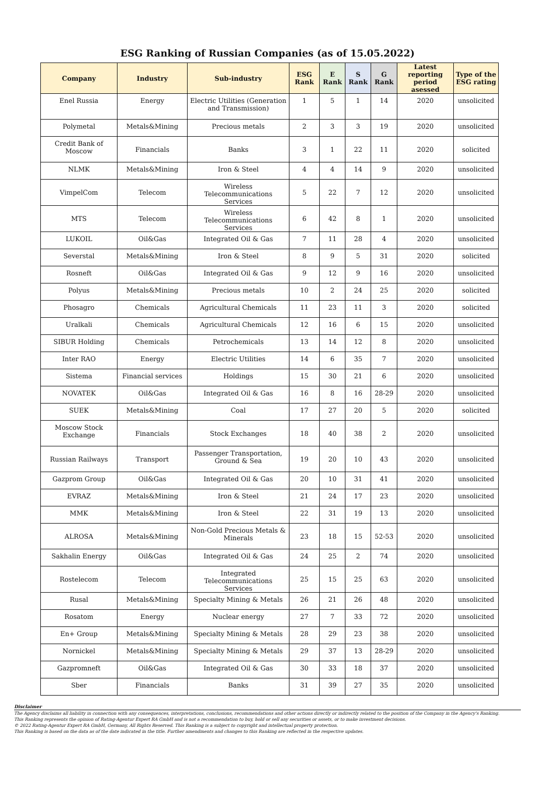ESG Ranking of Russian Companies (as of 15.05.2022)
| Company | Industry | Sub-industry | ESG Rank | E Rank | S Rank | G Rank | Latest reporting period asessed | Type of the ESG rating |
| --- | --- | --- | --- | --- | --- | --- | --- | --- |
| Enel Russia | Energy | Electric Utilities (Generation and Transmission) | 1 | 5 | 1 | 14 | 2020 | unsolicited |
| Polymetal | Metals&Mining | Precious metals | 2 | 3 | 3 | 19 | 2020 | unsolicited |
| Credit Bank of Moscow | Financials | Banks | 3 | 1 | 22 | 11 | 2020 | solicited |
| NLMK | Metals&Mining | Iron & Steel | 4 | 4 | 14 | 9 | 2020 | unsolicited |
| VimpelCom | Telecom | Wireless Telecommunications Services | 5 | 22 | 7 | 12 | 2020 | unsolicited |
| MTS | Telecom | Wireless Telecommunications Services | 6 | 42 | 8 | 1 | 2020 | unsolicited |
| LUKOIL | Oil&Gas | Integrated Oil & Gas | 7 | 11 | 28 | 4 | 2020 | unsolicited |
| Severstal | Metals&Mining | Iron & Steel | 8 | 9 | 5 | 31 | 2020 | solicited |
| Rosneft | Oil&Gas | Integrated Oil & Gas | 9 | 12 | 9 | 16 | 2020 | unsolicited |
| Polyus | Metals&Mining | Precious metals | 10 | 2 | 24 | 25 | 2020 | solicited |
| Phosagro | Chemicals | Agricultural Chemicals | 11 | 23 | 11 | 3 | 2020 | solicited |
| Uralkali | Chemicals | Agricultural Chemicals | 12 | 16 | 6 | 15 | 2020 | unsolicited |
| SIBUR Holding | Chemicals | Petrochemicals | 13 | 14 | 12 | 8 | 2020 | unsolicited |
| Inter RAO | Energy | Electric Utilities | 14 | 6 | 35 | 7 | 2020 | unsolicited |
| Sistema | Financial services | Holdings | 15 | 30 | 21 | 6 | 2020 | unsolicited |
| NOVATEK | Oil&Gas | Integrated Oil & Gas | 16 | 8 | 16 | 28-29 | 2020 | unsolicited |
| SUEK | Metals&Mining | Coal | 17 | 27 | 20 | 5 | 2020 | solicited |
| Moscow Stock Exchange | Financials | Stock Exchanges | 18 | 40 | 38 | 2 | 2020 | unsolicited |
| Russian Railways | Transport | Passenger Transportation, Ground & Sea | 19 | 20 | 10 | 43 | 2020 | unsolicited |
| Gazprom Group | Oil&Gas | Integrated Oil & Gas | 20 | 10 | 31 | 41 | 2020 | unsolicited |
| EVRAZ | Metals&Mining | Iron & Steel | 21 | 24 | 17 | 23 | 2020 | unsolicited |
| MMK | Metals&Mining | Iron & Steel | 22 | 31 | 19 | 13 | 2020 | unsolicited |
| ALROSA | Metals&Mining | Non-Gold Precious Metals & Minerals | 23 | 18 | 15 | 52-53 | 2020 | unsolicited |
| Sakhalin Energy | Oil&Gas | Integrated Oil & Gas | 24 | 25 | 2 | 74 | 2020 | unsolicited |
| Rostelecom | Telecom | Integrated Telecommunications Services | 25 | 15 | 25 | 63 | 2020 | unsolicited |
| Rusal | Metals&Mining | Specialty Mining & Metals | 26 | 21 | 26 | 48 | 2020 | unsolicited |
| Rosatom | Energy | Nuclear energy | 27 | 7 | 33 | 72 | 2020 | unsolicited |
| En+ Group | Metals&Mining | Specialty Mining & Metals | 28 | 29 | 23 | 38 | 2020 | unsolicited |
| Nornickel | Metals&Mining | Specialty Mining & Metals | 29 | 37 | 13 | 28-29 | 2020 | unsolicited |
| Gazpromneft | Oil&Gas | Integrated Oil & Gas | 30 | 33 | 18 | 37 | 2020 | unsolicited |
| Sber | Financials | Banks | 31 | 39 | 27 | 35 | 2020 | unsolicited |
Disclaimer
The Agency disclaims all liability in connection with any consequences, interpretations, conclusions, recommendations and other actions directly or indirectly related to the position of the Company in the Agency's Ranking.
This Ranking represents the opinion of Rating-Agentur Expert RA GmbH and is not a recommendation to buy, hold or sell any securities or assets, or to make investment decisions.
© 2022 Rating-Agentur Expert RA GmbH, Germany, All Rights Reserved. This Ranking is a subject to copyright and intellectual property protection.
This Ranking is based on the data as of the date indicated in the title. Further amendments and changes to this Ranking are reflected in the respective updates.